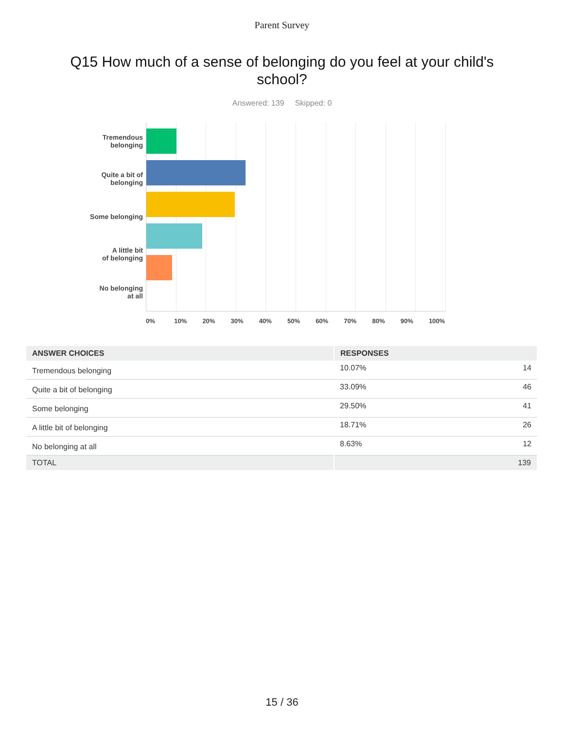Parent Survey
Q15 How much of a sense of belonging do you feel at your child's school?
Answered: 139 Skipped: 0
Tremendous
belonging
Quite a bit of
belonging
Some belonging
A little bit
of belonging
No belonging
at all
0% 10% 20% 30% 40% 50% 60% 70% 80% 90% 100%
| ANSWER CHOICES | RESPONSES | |
| --- | --- | --- |
| Tremendous belonging | 10.07% | 14 |
| Quite a bit of belonging | 33.09% | 46 |
| Some belonging | 29.50% | 41 |
| A little bit of belonging | 18.71% | 26 |
| No belonging at all | 8.63% | 12 |
| TOTAL | 139 | |
15 / 36